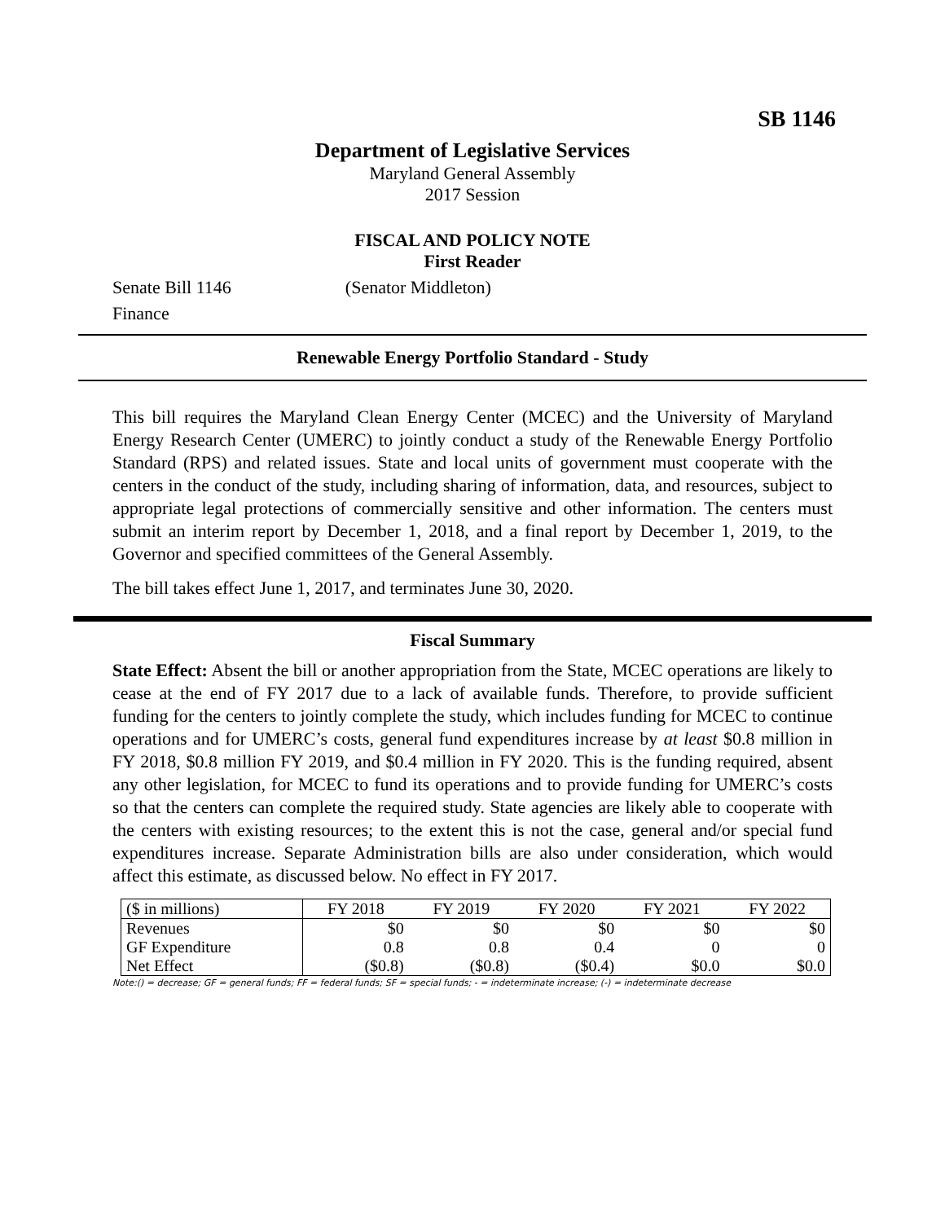SB 1146
Department of Legislative Services
Maryland General Assembly
2017 Session
FISCAL AND POLICY NOTE
First Reader
Senate Bill 1146 (Senator Middleton)
Finance
Renewable Energy Portfolio Standard - Study
This bill requires the Maryland Clean Energy Center (MCEC) and the University of Maryland Energy Research Center (UMERC) to jointly conduct a study of the Renewable Energy Portfolio Standard (RPS) and related issues. State and local units of government must cooperate with the centers in the conduct of the study, including sharing of information, data, and resources, subject to appropriate legal protections of commercially sensitive and other information. The centers must submit an interim report by December 1, 2018, and a final report by December 1, 2019, to the Governor and specified committees of the General Assembly.
The bill takes effect June 1, 2017, and terminates June 30, 2020.
Fiscal Summary
State Effect: Absent the bill or another appropriation from the State, MCEC operations are likely to cease at the end of FY 2017 due to a lack of available funds. Therefore, to provide sufficient funding for the centers to jointly complete the study, which includes funding for MCEC to continue operations and for UMERC’s costs, general fund expenditures increase by at least $0.8 million in FY 2018, $0.8 million FY 2019, and $0.4 million in FY 2020. This is the funding required, absent any other legislation, for MCEC to fund its operations and to provide funding for UMERC’s costs so that the centers can complete the required study. State agencies are likely able to cooperate with the centers with existing resources; to the extent this is not the case, general and/or special fund expenditures increase. Separate Administration bills are also under consideration, which would affect this estimate, as discussed below. No effect in FY 2017.
| ($ in millions) | FY 2018 | FY 2019 | FY 2020 | FY 2021 | FY 2022 |
| --- | --- | --- | --- | --- | --- |
| Revenues | $0 | $0 | $0 | $0 | $0 |
| GF Expenditure | 0.8 | 0.8 | 0.4 | 0 | 0 |
| Net Effect | ($0.8) | ($0.8) | ($0.4) | $0.0 | $0.0 |
Note:() = decrease; GF = general funds; FF = federal funds; SF = special funds; - = indeterminate increase; (-) = indeterminate decrease